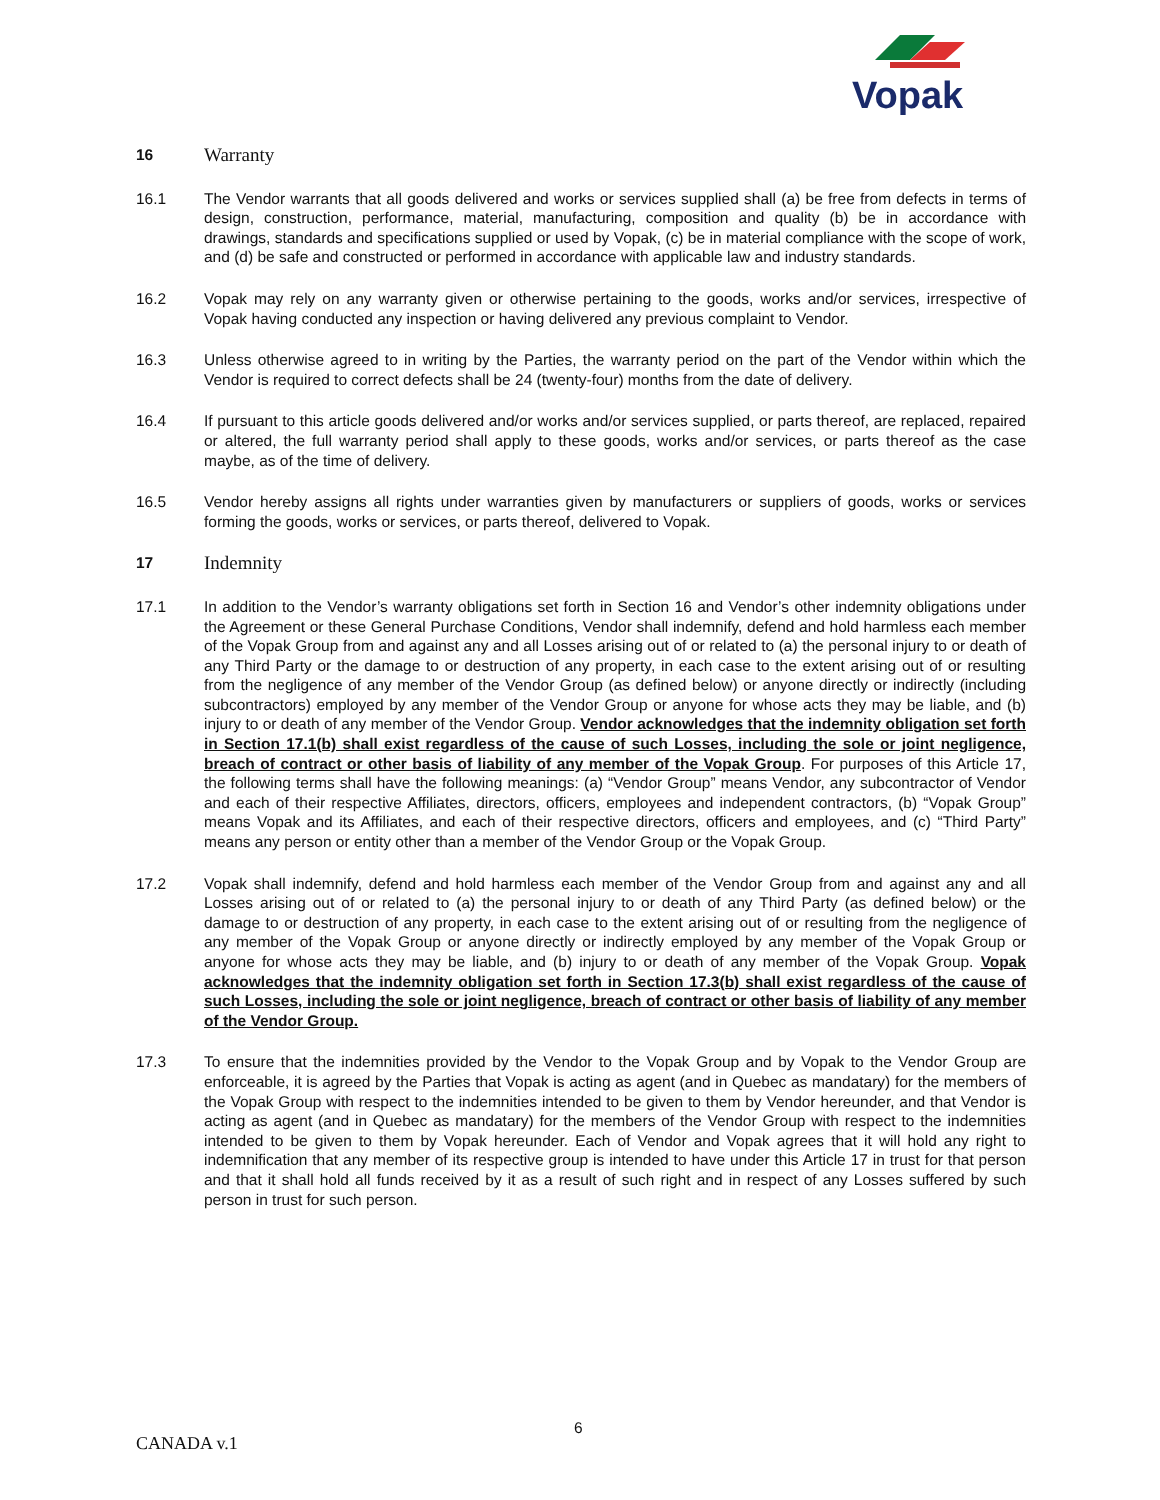Vopak
16 Warranty
16.1 The Vendor warrants that all goods delivered and works or services supplied shall (a) be free from defects in terms of design, construction, performance, material, manufacturing, composition and quality (b) be in accordance with drawings, standards and specifications supplied or used by Vopak, (c) be in material compliance with the scope of work, and (d) be safe and constructed or performed in accordance with applicable law and industry standards.
16.2 Vopak may rely on any warranty given or otherwise pertaining to the goods, works and/or services, irrespective of Vopak having conducted any inspection or having delivered any previous complaint to Vendor.
16.3 Unless otherwise agreed to in writing by the Parties, the warranty period on the part of the Vendor within which the Vendor is required to correct defects shall be 24 (twenty-four) months from the date of delivery.
16.4 If pursuant to this article goods delivered and/or works and/or services supplied, or parts thereof, are replaced, repaired or altered, the full warranty period shall apply to these goods, works and/or services, or parts thereof as the case maybe, as of the time of delivery.
16.5 Vendor hereby assigns all rights under warranties given by manufacturers or suppliers of goods, works or services forming the goods, works or services, or parts thereof, delivered to Vopak.
17 Indemnity
17.1 In addition to the Vendor’s warranty obligations set forth in Section 16 and Vendor’s other indemnity obligations under the Agreement or these General Purchase Conditions, Vendor shall indemnify, defend and hold harmless each member of the Vopak Group from and against any and all Losses arising out of or related to (a) the personal injury to or death of any Third Party or the damage to or destruction of any property, in each case to the extent arising out of or resulting from the negligence of any member of the Vendor Group (as defined below) or anyone directly or indirectly (including subcontractors) employed by any member of the Vendor Group or anyone for whose acts they may be liable, and (b) injury to or death of any member of the Vendor Group. Vendor acknowledges that the indemnity obligation set forth in Section 17.1(b) shall exist regardless of the cause of such Losses, including the sole or joint negligence, breach of contract or other basis of liability of any member of the Vopak Group. For purposes of this Article 17, the following terms shall have the following meanings: (a) “Vendor Group” means Vendor, any subcontractor of Vendor and each of their respective Affiliates, directors, officers, employees and independent contractors, (b) “Vopak Group” means Vopak and its Affiliates, and each of their respective directors, officers and employees, and (c) “Third Party” means any person or entity other than a member of the Vendor Group or the Vopak Group.
17.2 Vopak shall indemnify, defend and hold harmless each member of the Vendor Group from and against any and all Losses arising out of or related to (a) the personal injury to or death of any Third Party (as defined below) or the damage to or destruction of any property, in each case to the extent arising out of or resulting from the negligence of any member of the Vopak Group or anyone directly or indirectly employed by any member of the Vopak Group or anyone for whose acts they may be liable, and (b) injury to or death of any member of the Vopak Group. Vopak acknowledges that the indemnity obligation set forth in Section 17.3(b) shall exist regardless of the cause of such Losses, including the sole or joint negligence, breach of contract or other basis of liability of any member of the Vendor Group.
17.3 To ensure that the indemnities provided by the Vendor to the Vopak Group and by Vopak to the Vendor Group are enforceable, it is agreed by the Parties that Vopak is acting as agent (and in Quebec as mandatary) for the members of the Vopak Group with respect to the indemnities intended to be given to them by Vendor hereunder, and that Vendor is acting as agent (and in Quebec as mandatary) for the members of the Vendor Group with respect to the indemnities intended to be given to them by Vopak hereunder. Each of Vendor and Vopak agrees that it will hold any right to indemnification that any member of its respective group is intended to have under this Article 17 in trust for that person and that it shall hold all funds received by it as a result of such right and in respect of any Losses suffered by such person in trust for such person.
6
CANADA v.1